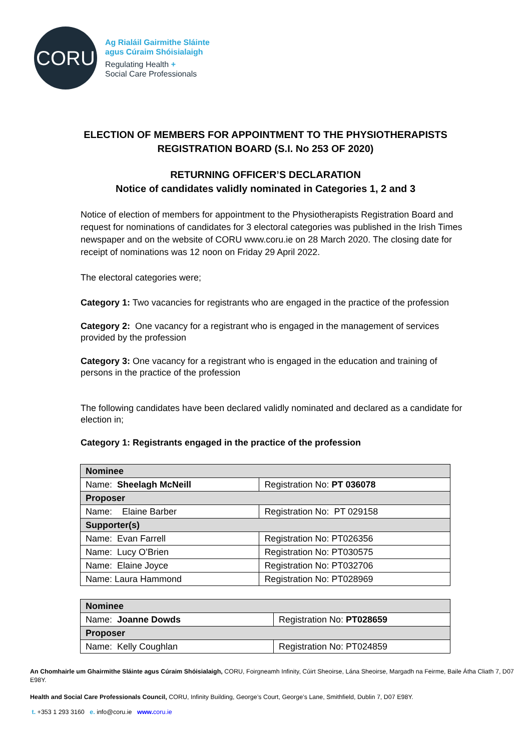CORU
Ag Rialáil Gairmithe Sláinte
agus Cúraim Shóisialaigh
Regulating Health +
Social Care Professionals
ELECTION OF MEMBERS FOR APPOINTMENT TO THE PHYSIOTHERAPISTS
REGISTRATION BOARD (S.I. No 253 OF 2020)
RETURNING OFFICER’S DECLARATION
Notice of candidates validly nominated in Categories 1, 2 and 3
Notice of election of members for appointment to the Physiotherapists Registration Board and request for nominations of candidates for 3 electoral categories was published in the Irish Times newspaper and on the website of CORU www.coru.ie on 28 March 2020. The closing date for receipt of nominations was 12 noon on Friday 29 April 2022.
The electoral categories were;
Category 1: Two vacancies for registrants who are engaged in the practice of the profession
Category 2: One vacancy for a registrant who is engaged in the management of services provided by the profession
Category 3: One vacancy for a registrant who is engaged in the education and training of persons in the practice of the profession
The following candidates have been declared validly nominated and declared as a candidate for election in;
Category 1: Registrants engaged in the practice of the profession
| Nominee | |
| Name: Sheelagh McNeill | Registration No: PT 036078 |
| Proposer | |
| Name: Elaine Barber | Registration No: PT 029158 |
| Supporter(s) | |
| Name: Evan Farrell | Registration No: PT026356 |
| Name: Lucy O’Brien | Registration No: PT030575 |
| Name: Elaine Joyce | Registration No: PT032706 |
| Name: Laura Hammond | Registration No: PT028969 |
| Nominee | |
| Name: Joanne Dowds | Registration No: PT028659 |
| Proposer | |
| Name: Kelly Coughlan | Registration No: PT024859 |
An Chomhairle um Ghairmithe Sláinte agus Cúraim Shóisialaigh, CORU, Foirgneamh Infinity, Cúirt Sheoirse, Lána Sheoirse, Margadh na Feirme, Baile Átha Cliath 7, D07 E98Y.
Health and Social Care Professionals Council, CORU, Infinity Building, George’s Court, George’s Lane, Smithfield, Dublin 7, D07 E98Y.
t. +353 1 293 3160 e. info@coru.ie www. coru.ie